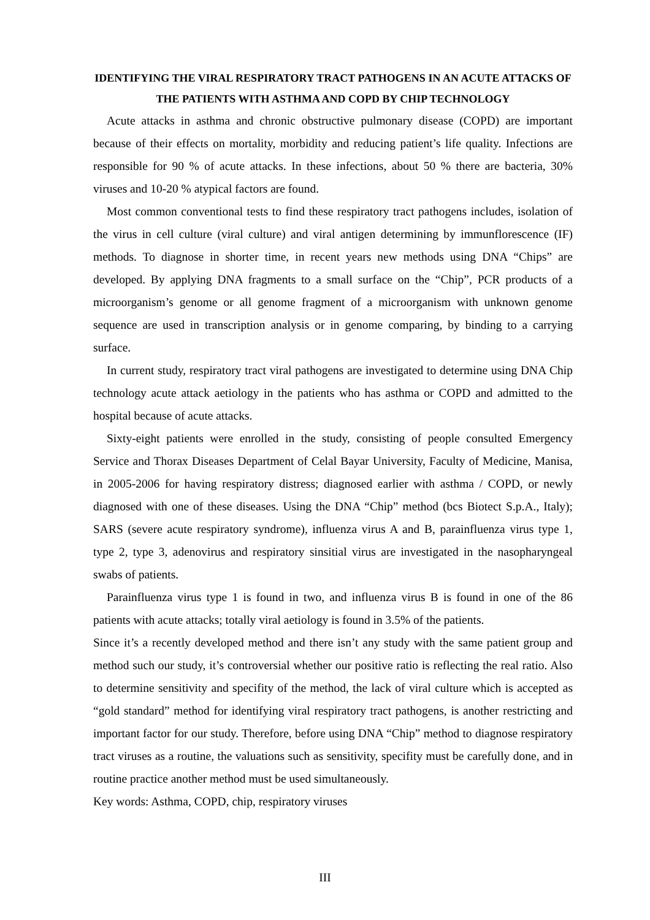IDENTIFYING THE VIRAL RESPIRATORY TRACT PATHOGENS IN AN ACUTE ATTACKS OF THE PATIENTS WITH ASTHMA AND COPD BY CHIP TECHNOLOGY
Acute attacks in asthma and chronic obstructive pulmonary disease (COPD) are important because of their effects on mortality, morbidity and reducing patient’s life quality. Infections are responsible for 90 % of acute attacks. In these infections, about 50 % there are bacteria, 30% viruses and 10-20 % atypical factors are found.
Most common conventional tests to find these respiratory tract pathogens includes, isolation of the virus in cell culture (viral culture) and viral antigen determining by immunflorescence (IF) methods. To diagnose in shorter time, in recent years new methods using DNA “Chips” are developed. By applying DNA fragments to a small surface on the “Chip”, PCR products of a microorganism’s genome or all genome fragment of a microorganism with unknown genome sequence are used in transcription analysis or in genome comparing, by binding to a carrying surface.
In current study, respiratory tract viral pathogens are investigated to determine using DNA Chip technology acute attack aetiology in the patients who has asthma or COPD and admitted to the hospital because of acute attacks.
Sixty-eight patients were enrolled in the study, consisting of people consulted Emergency Service and Thorax Diseases Department of Celal Bayar University, Faculty of Medicine, Manisa, in 2005-2006 for having respiratory distress; diagnosed earlier with asthma / COPD, or newly diagnosed with one of these diseases. Using the DNA “Chip” method (bcs Biotect S.p.A., Italy); SARS (severe acute respiratory syndrome), influenza virus A and B, parainfluenza virus type 1, type 2, type 3, adenovirus and respiratory sinsitial virus are investigated in the nasopharyngeal swabs of patients.
Parainfluenza virus type 1 is found in two, and influenza virus B is found in one of the 86 patients with acute attacks; totally viral aetiology is found in 3.5% of the patients.
Since it’s a recently developed method and there isn’t any study with the same patient group and method such our study, it’s controversial whether our positive ratio is reflecting the real ratio. Also to determine sensitivity and specifity of the method, the lack of viral culture which is accepted as “gold standard” method for identifying viral respiratory tract pathogens, is another restricting and important factor for our study. Therefore, before using DNA “Chip” method to diagnose respiratory tract viruses as a routine, the valuations such as sensitivity, specifity must be carefully done, and in routine practice another method must be used simultaneously.
Key words: Asthma, COPD, chip, respiratory viruses
III